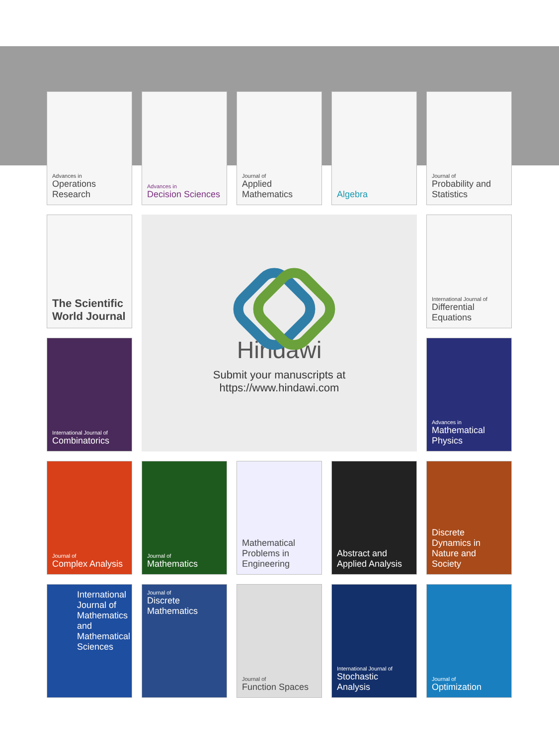Advances in
Operations Research
Advances in
Decision Sciences
Journal of
Applied Mathematics
Algebra
Journal of
Probability and Statistics
The Scientific World Journal
Hindawi
Submit your manuscripts at
https://www.hindawi.com
International Journal of
Differential Equations
International Journal of
Combinatorics
Advances in
Mathematical Physics
Journal of
Complex Analysis
Journal of
Mathematics
Mathematical Problems in Engineering
Abstract and Applied Analysis
Discrete Dynamics in Nature and Society
International Journal of Mathematics and Mathematical Sciences
Journal of
Discrete Mathematics
Journal of
Function Spaces
International Journal of
Stochastic Analysis
Journal of
Optimization